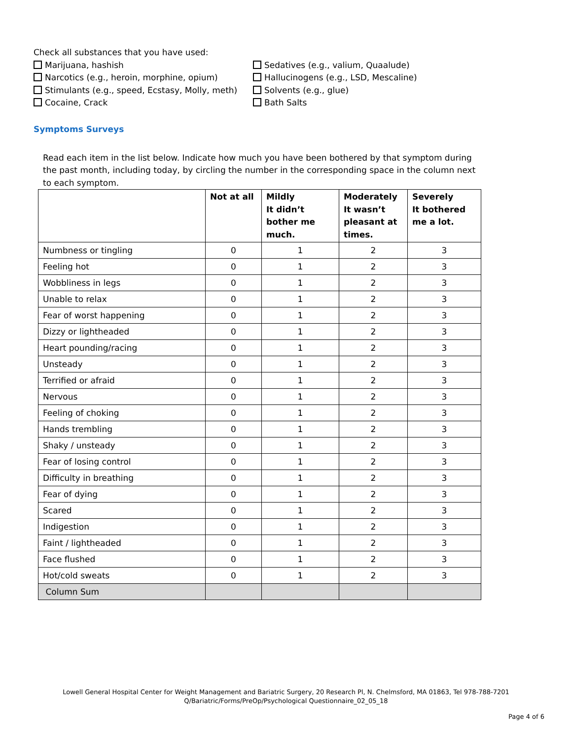Check all substances that you have used:
Marijuana, hashish
Narcotics (e.g., heroin, morphine, opium)
Stimulants (e.g., speed, Ecstasy, Molly, meth)
Cocaine, Crack
Sedatives (e.g., valium, Quaalude)
Hallucinogens (e.g., LSD, Mescaline)
Solvents (e.g., glue)
Bath Salts
Symptoms Surveys
Read each item in the list below. Indicate how much you have been bothered by that symptom during the past month, including today, by circling the number in the corresponding space in the column next to each symptom.
| | Not at all | Mildly It didn’t bother me much. | Moderately It wasn’t pleasant at times. | Severely It bothered me a lot. |
| --- | --- | --- | --- | --- |
| Numbness or tingling | 0 | 1 | 2 | 3 |
| Feeling hot | 0 | 1 | 2 | 3 |
| Wobbliness in legs | 0 | 1 | 2 | 3 |
| Unable to relax | 0 | 1 | 2 | 3 |
| Fear of worst happening | 0 | 1 | 2 | 3 |
| Dizzy or lightheaded | 0 | 1 | 2 | 3 |
| Heart pounding/racing | 0 | 1 | 2 | 3 |
| Unsteady | 0 | 1 | 2 | 3 |
| Terrified or afraid | 0 | 1 | 2 | 3 |
| Nervous | 0 | 1 | 2 | 3 |
| Feeling of choking | 0 | 1 | 2 | 3 |
| Hands trembling | 0 | 1 | 2 | 3 |
| Shaky / unsteady | 0 | 1 | 2 | 3 |
| Fear of losing control | 0 | 1 | 2 | 3 |
| Difficulty in breathing | 0 | 1 | 2 | 3 |
| Fear of dying | 0 | 1 | 2 | 3 |
| Scared | 0 | 1 | 2 | 3 |
| Indigestion | 0 | 1 | 2 | 3 |
| Faint / lightheaded | 0 | 1 | 2 | 3 |
| Face flushed | 0 | 1 | 2 | 3 |
| Hot/cold sweats | 0 | 1 | 2 | 3 |
| Column Sum | | | | |
Lowell General Hospital Center for Weight Management and Bariatric Surgery, 20 Research Pl, N. Chelmsford, MA 01863, Tel 978-788-7201
Q/Bariatric/Forms/PreOp/Psychological Questionnaire_02_05_18
Page 4 of 6